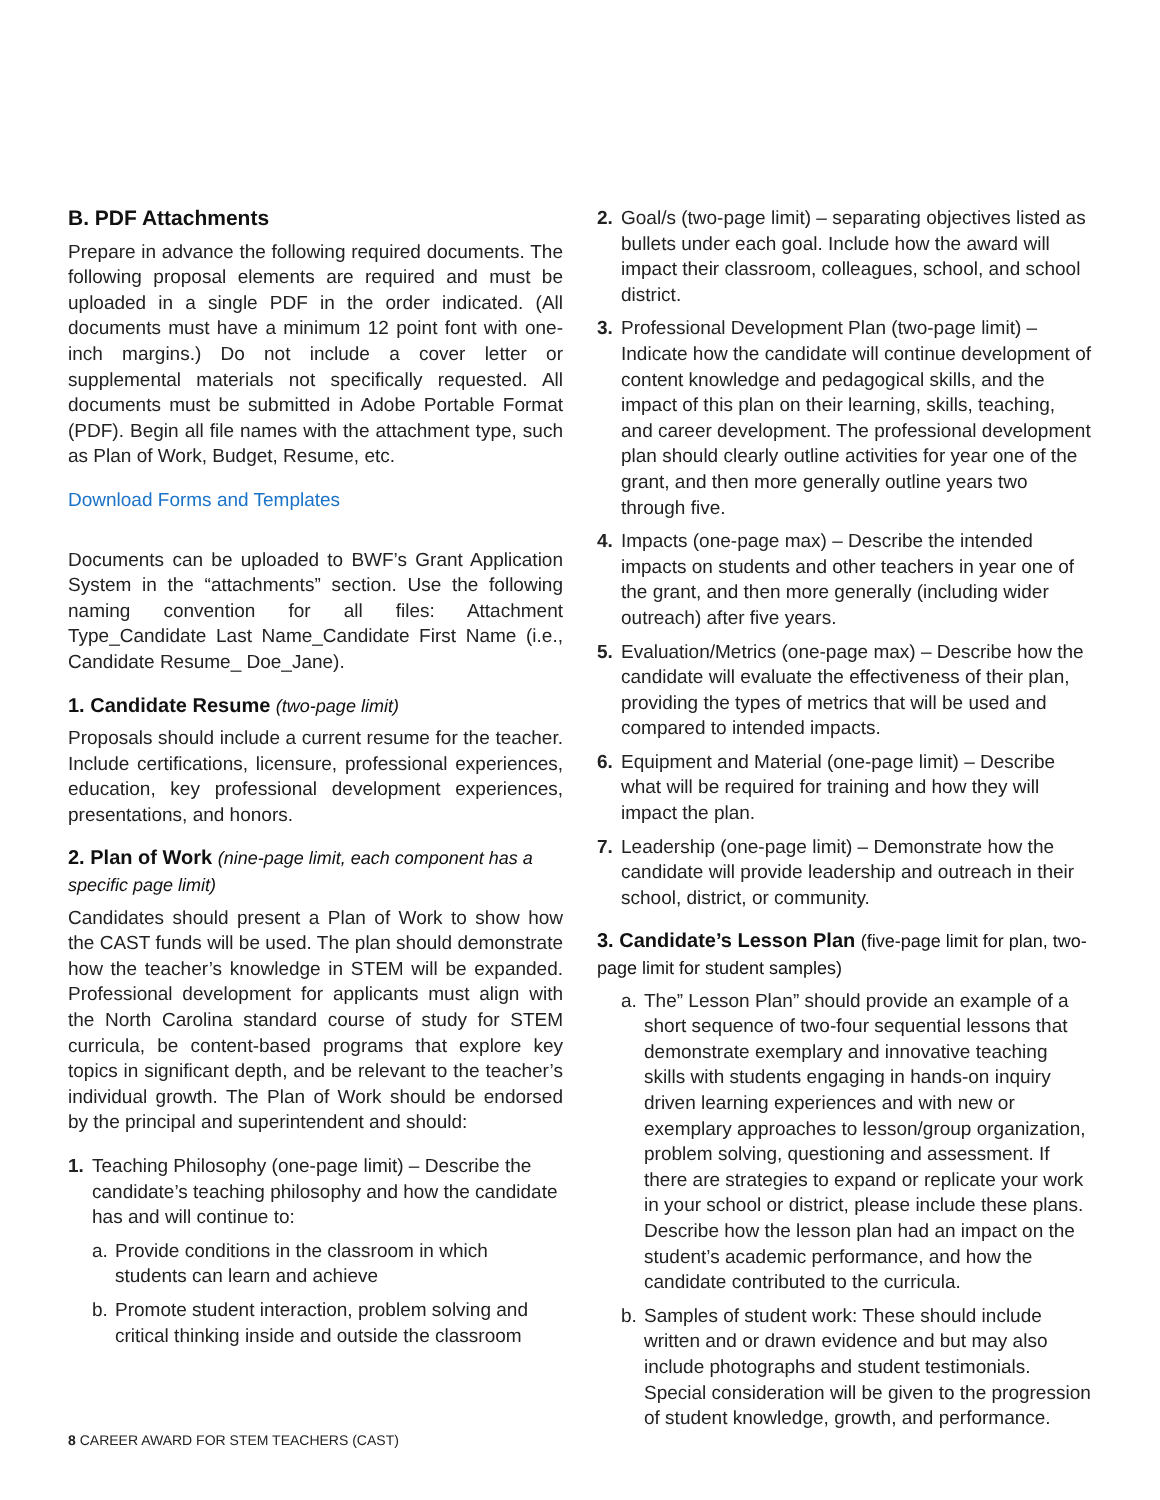B. PDF Attachments
Prepare in advance the following required documents. The following proposal elements are required and must be uploaded in a single PDF in the order indicated. (All documents must have a minimum 12 point font with one-inch margins.) Do not include a cover letter or supplemental materials not specifically requested. All documents must be submitted in Adobe Portable Format (PDF). Begin all file names with the attachment type, such as Plan of Work, Budget, Resume, etc.
Download Forms and Templates
Documents can be uploaded to BWF’s Grant Application System in the “attachments” section. Use the following naming convention for all files: Attachment Type_Candidate Last Name_Candidate First Name (i.e., Candidate Resume_ Doe_Jane).
1. Candidate Resume (two-page limit)
Proposals should include a current resume for the teacher. Include certifications, licensure, professional experiences, education, key professional development experiences, presentations, and honors.
2. Plan of Work (nine-page limit, each component has a specific page limit)
Candidates should present a Plan of Work to show how the CAST funds will be used. The plan should demonstrate how the teacher’s knowledge in STEM will be expanded. Professional development for applicants must align with the North Carolina standard course of study for STEM curricula, be content-based programs that explore key topics in significant depth, and be relevant to the teacher’s individual growth. The Plan of Work should be endorsed by the principal and superintendent and should:
1. Teaching Philosophy (one-page limit) – Describe the candidate’s teaching philosophy and how the candidate has and will continue to:
a. Provide conditions in the classroom in which students can learn and achieve
b. Promote student interaction, problem solving and critical thinking inside and outside the classroom
2. Goal/s (two-page limit) – separating objectives listed as bullets under each goal. Include how the award will impact their classroom, colleagues, school, and school district.
3. Professional Development Plan (two-page limit) – Indicate how the candidate will continue development of content knowledge and pedagogical skills, and the impact of this plan on their learning, skills, teaching, and career development. The professional development plan should clearly outline activities for year one of the grant, and then more generally outline years two through five.
4. Impacts (one-page max) – Describe the intended impacts on students and other teachers in year one of the grant, and then more generally (including wider outreach) after five years.
5. Evaluation/Metrics (one-page max) – Describe how the candidate will evaluate the effectiveness of their plan, providing the types of metrics that will be used and compared to intended impacts.
6. Equipment and Material (one-page limit) – Describe what will be required for training and how they will impact the plan.
7. Leadership (one-page limit) – Demonstrate how the candidate will provide leadership and outreach in their school, district, or community.
3. Candidate’s Lesson Plan (five-page limit for plan, two-page limit for student samples)
a. The” Lesson Plan” should provide an example of a short sequence of two-four sequential lessons that demonstrate exemplary and innovative teaching skills with students engaging in hands-on inquiry driven learning experiences and with new or exemplary approaches to lesson/group organization, problem solving, questioning and assessment. If there are strategies to expand or replicate your work in your school or district, please include these plans. Describe how the lesson plan had an impact on the student’s academic performance, and how the candidate contributed to the curricula.
b. Samples of student work: These should include written and or drawn evidence and but may also include photographs and student testimonials. Special consideration will be given to the progression of student knowledge, growth, and performance.
8 CAREER AWARD FOR STEM TEACHERS (CAST)